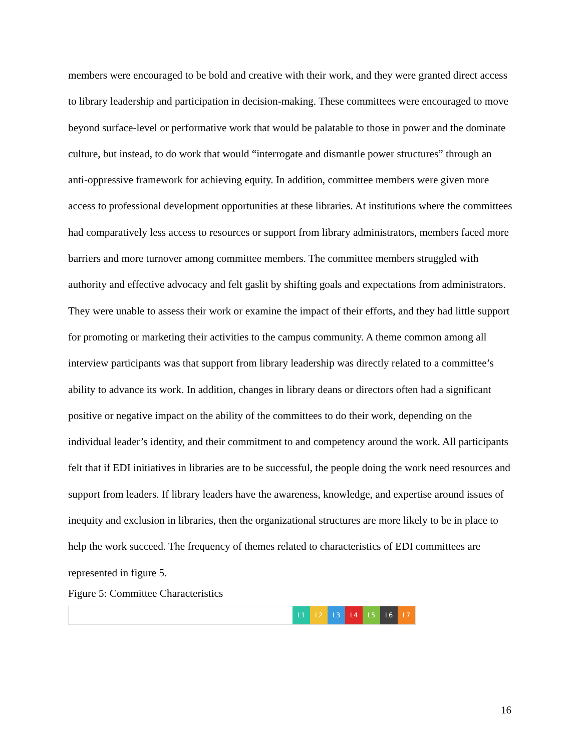members were encouraged to be bold and creative with their work, and they were granted direct access to library leadership and participation in decision-making. These committees were encouraged to move beyond surface-level or performative work that would be palatable to those in power and the dominate culture, but instead, to do work that would “interrogate and dismantle power structures” through an anti-oppressive framework for achieving equity. In addition, committee members were given more access to professional development opportunities at these libraries. At institutions where the committees had comparatively less access to resources or support from library administrators, members faced more barriers and more turnover among committee members. The committee members struggled with authority and effective advocacy and felt gaslit by shifting goals and expectations from administrators. They were unable to assess their work or examine the impact of their efforts, and they had little support for promoting or marketing their activities to the campus community. A theme common among all interview participants was that support from library leadership was directly related to a committee’s ability to advance its work. In addition, changes in library deans or directors often had a significant positive or negative impact on the ability of the committees to do their work, depending on the individual leader’s identity, and their commitment to and competency around the work. All participants felt that if EDI initiatives in libraries are to be successful, the people doing the work need resources and support from leaders. If library leaders have the awareness, knowledge, and expertise around issues of inequity and exclusion in libraries, then the organizational structures are more likely to be in place to help the work succeed. The frequency of themes related to characteristics of EDI committees are represented in figure 5.
Figure 5: Committee Characteristics
L1 L2 L3 L4 L5 L6 L7
16